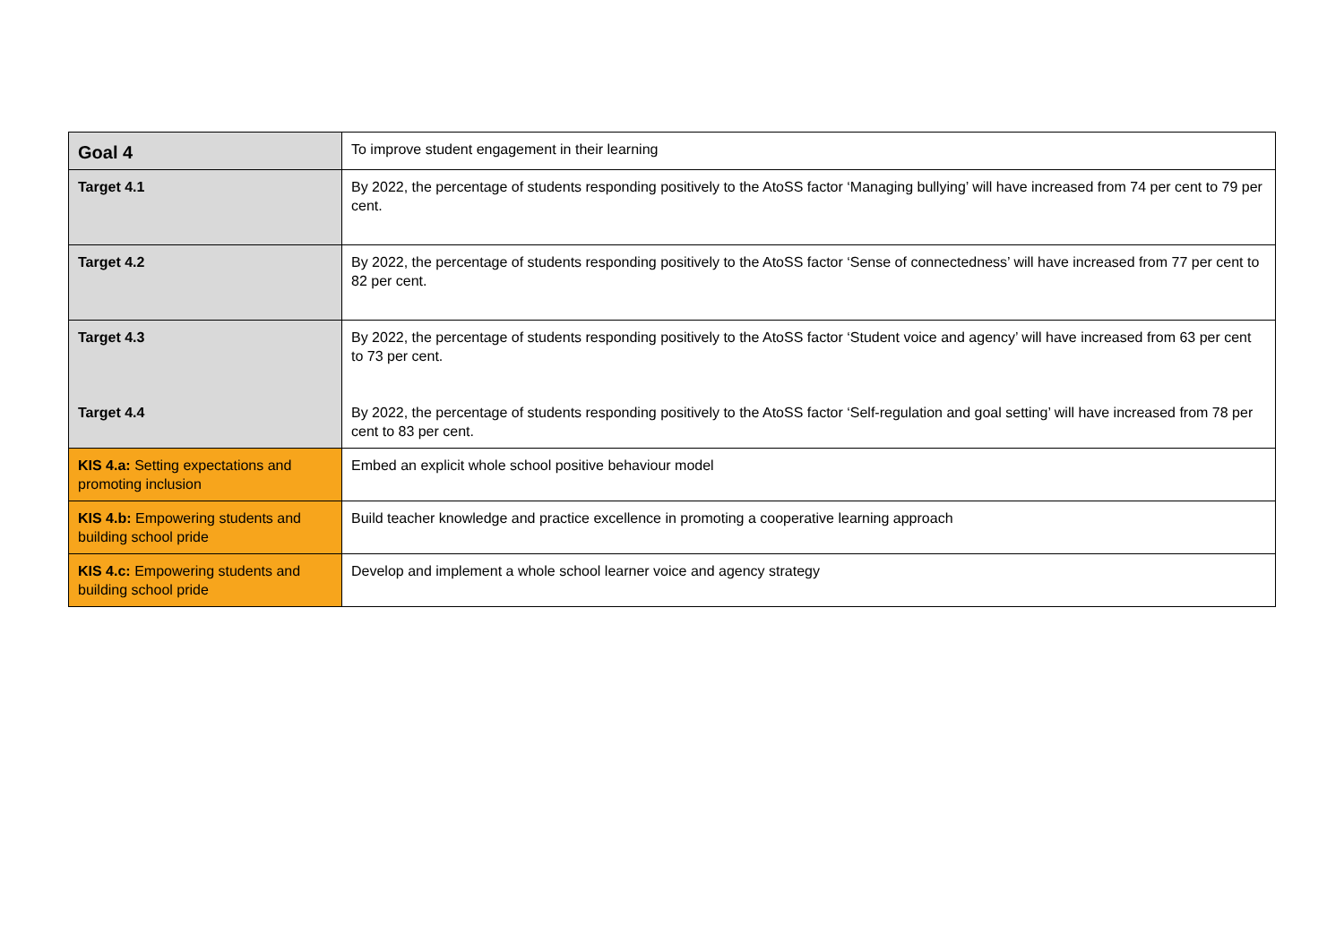| Goal 4 | To improve student engagement in their learning |
| Target 4.1 | By 2022, the percentage of students responding positively to the AtoSS factor ‘Managing bullying’ will have increased from 74 per cent to 79 per cent. |
| Target 4.2 | By 2022, the percentage of students responding positively to the AtoSS factor ‘Sense of connectedness’ will have increased from 77 per cent to 82 per cent. |
| Target 4.3 | By 2022, the percentage of students responding positively to the AtoSS factor ‘Student voice and agency’ will have increased from 63 per cent to 73 per cent. |
| Target 4.4 | By 2022, the percentage of students responding positively to the AtoSS factor ‘Self-regulation and goal setting’ will have increased from 78 per cent to 83 per cent. |
| KIS 4.a: Setting expectations and promoting inclusion | Embed an explicit whole school positive behaviour model |
| KIS 4.b: Empowering students and building school pride | Build teacher knowledge and practice excellence in promoting a cooperative learning approach |
| KIS 4.c: Empowering students and building school pride | Develop and implement a whole school learner voice and agency strategy |